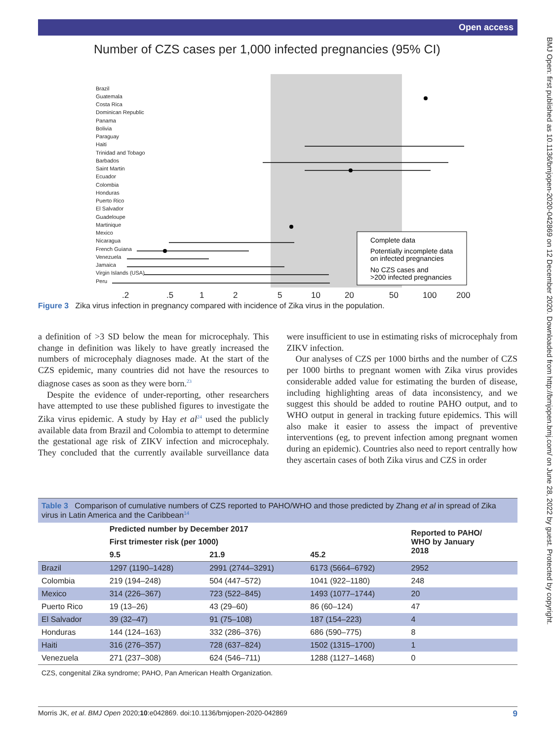Open access
BMJ Open: first published as 10.1136/bmjopen-2020-042869 on 12 December 2020. Downloaded from http://bmjopen.bmj.com/ on June 28, 2022 by guest. Protected by copyright.
Number of CZS cases per 1,000 infected pregnancies (95% CI)
Brazil
Guatemala
Costa Rica
Dominican Republic
Panama
Bolivia
Paraguay
Haiti
Trinidad and Tobago
Barbados
Saint Martin
Ecuador
Colombia
Honduras
Puerto Rico
El Salvador
Guadeloupe
Martinique
Mexico
Nicaragua
French Guiana
Venezuela
Jamaica
Virgin Islands (USA)
Peru
Complete data
Potentially incomplete data
on infected pregnancies
No CZS cases and
>200 infected pregnancies
.2.5 1 2 5 10 20 50 100 200
Figure 3 Zika virus infection in pregnancy compared with incidence of Zika virus in the population.
a definition of >3 SD below the mean for microcephaly. This change in definition was likely to have greatly increased the numbers of microcephaly diagnoses made. At the start of the CZS epidemic, many countries did not have the resources to diagnose cases as soon as they were born.<sup>23</sup>
Despite the evidence of under-reporting, other researchers have attempted to use these published figures to investigate the Zika virus epidemic. A study by Hay et al<sup>24</sup> used the publicly available data from Brazil and Colombia to attempt to determine the gestational age risk of ZIKV infection and microcephaly. They concluded that the currently available surveillance data were insufficient to use in estimating risks of microcephaly from ZIKV infection.
Our analyses of CZS per 1000 births and the number of CZS per 1000 births to pregnant women with Zika virus provides considerable added value for estimating the burden of disease, including highlighting areas of data inconsistency, and we suggest this should be added to routine PAHO output, and to WHO output in general in tracking future epidemics. This will also make it easier to assess the impact of preventive interventions (eg, to prevent infection among pregnant women during an epidemic). Countries also need to report centrally how they ascertain cases of both Zika virus and CZS in order
Table 3 Comparison of cumulative numbers of CZS reported to PAHO/WHO and those predicted by Zhang et al in spread of Zika virus in Latin America and the Caribbean<sup>14</sup>
| | Predicted number by December 2017 | | | Reported to PAHO/ WHO by January 2018 |
| --- | --- | --- | --- | --- |
| | First trimester risk (per 1000) | | | |
| | 9.5 | 21.9 | 45.2 | |
| Brazil | 1297 (1190–1428) | 2991 (2744–3291) | 6173 (5664–6792) | 2952 |
| Colombia | 219 (194–248) | 504 (447–572) | 1041 (922–1180) | 248 |
| Mexico | 314 (226–367) | 723 (522–845) | 1493 (1077–1744) | 20 |
| Puerto Rico | 19 (13–26) | 43 (29–60) | 86 (60–124) | 47 |
| El Salvador | 39 (32–47) | 91 (75–108) | 187 (154–223) | 4 |
| Honduras | 144 (124–163) | 332 (286–376) | 686 (590–775) | 8 |
| Haiti | 316 (276–357) | 728 (637–824) | 1502 (1315–1700) | 1 |
| Venezuela | 271 (237–308) | 624 (546–711) | 1288 (1127–1468) | 0 |
CZS, congenital Zika syndrome; PAHO, Pan American Health Organization.
Morris JK, et al. BMJ Open 2020;10:e042869. doi:10.1136/bmjopen-2020-042869 9